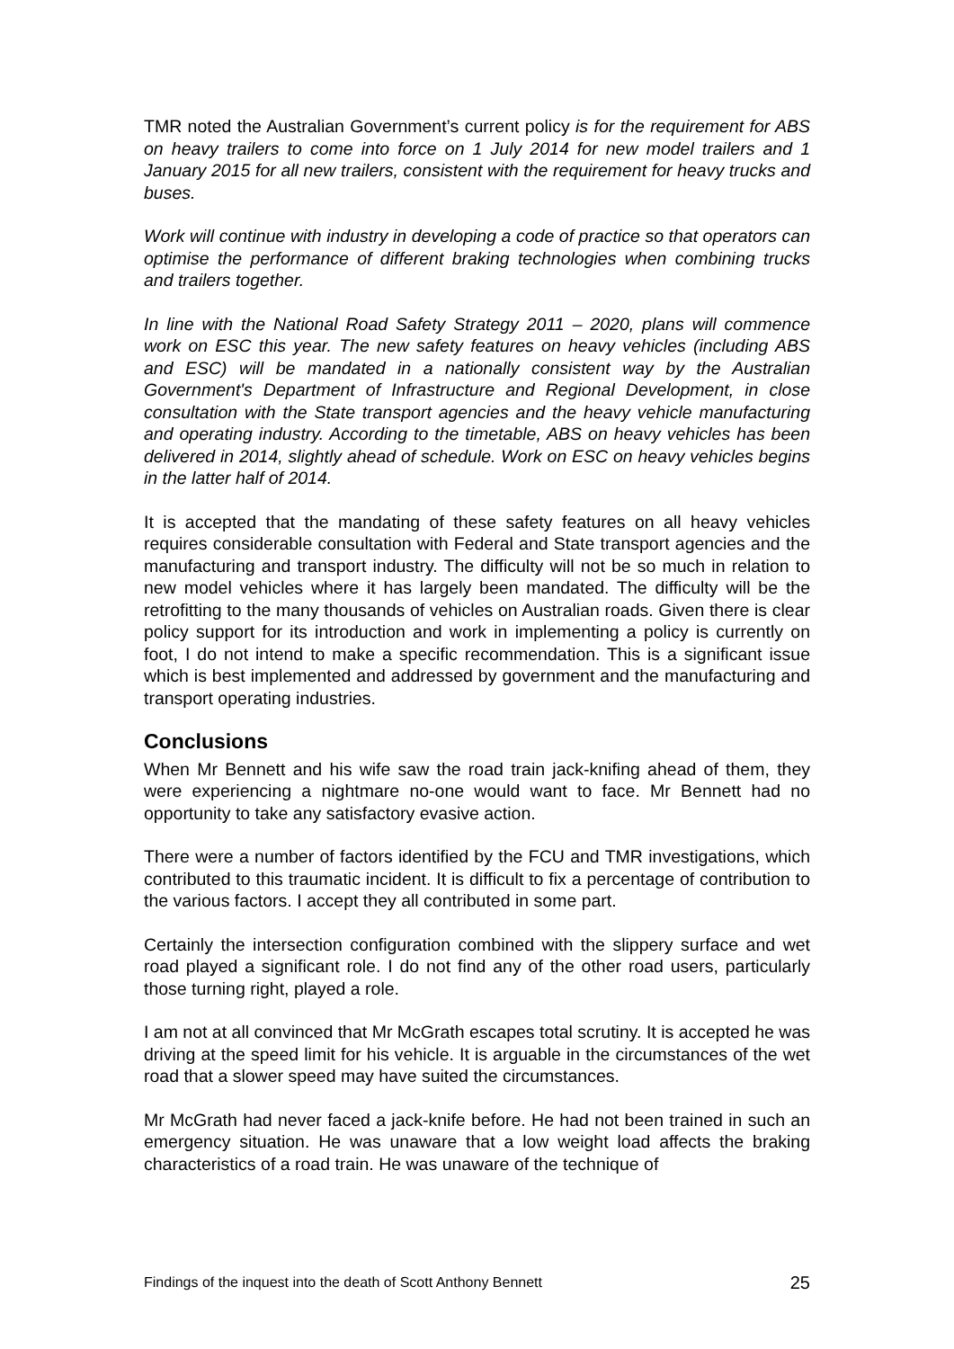TMR noted the Australian Government’s current policy is for the requirement for ABS on heavy trailers to come into force on 1 July 2014 for new model trailers and 1 January 2015 for all new trailers, consistent with the requirement for heavy trucks and buses.
Work will continue with industry in developing a code of practice so that operators can optimise the performance of different braking technologies when combining trucks and trailers together.
In line with the National Road Safety Strategy 2011 – 2020, plans will commence work on ESC this year. The new safety features on heavy vehicles (including ABS and ESC) will be mandated in a nationally consistent way by the Australian Government's Department of Infrastructure and Regional Development, in close consultation with the State transport agencies and the heavy vehicle manufacturing and operating industry. According to the timetable, ABS on heavy vehicles has been delivered in 2014, slightly ahead of schedule. Work on ESC on heavy vehicles begins in the latter half of 2014.
It is accepted that the mandating of these safety features on all heavy vehicles requires considerable consultation with Federal and State transport agencies and the manufacturing and transport industry. The difficulty will not be so much in relation to new model vehicles where it has largely been mandated. The difficulty will be the retrofitting to the many thousands of vehicles on Australian roads. Given there is clear policy support for its introduction and work in implementing a policy is currently on foot, I do not intend to make a specific recommendation. This is a significant issue which is best implemented and addressed by government and the manufacturing and transport operating industries.
Conclusions
When Mr Bennett and his wife saw the road train jack-knifing ahead of them, they were experiencing a nightmare no-one would want to face. Mr Bennett had no opportunity to take any satisfactory evasive action.
There were a number of factors identified by the FCU and TMR investigations, which contributed to this traumatic incident. It is difficult to fix a percentage of contribution to the various factors. I accept they all contributed in some part.
Certainly the intersection configuration combined with the slippery surface and wet road played a significant role. I do not find any of the other road users, particularly those turning right, played a role.
I am not at all convinced that Mr McGrath escapes total scrutiny. It is accepted he was driving at the speed limit for his vehicle. It is arguable in the circumstances of the wet road that a slower speed may have suited the circumstances.
Mr McGrath had never faced a jack-knife before. He had not been trained in such an emergency situation. He was unaware that a low weight load affects the braking characteristics of a road train. He was unaware of the technique of
Findings of the inquest into the death of Scott Anthony Bennett 25